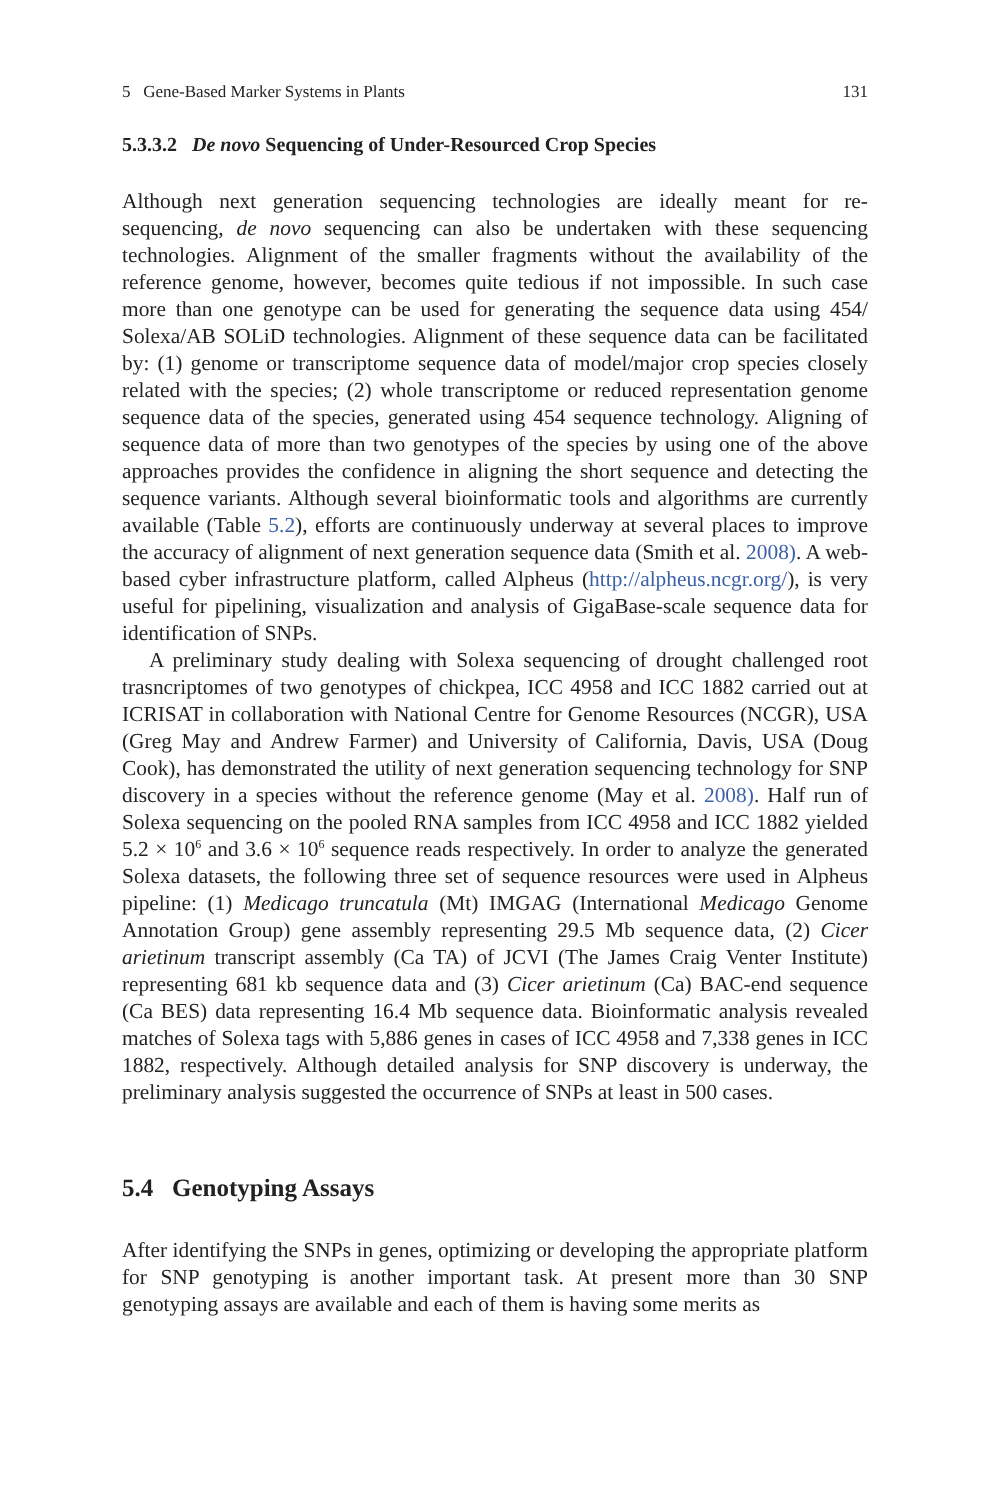5 Gene-Based Marker Systems in Plants 131
5.3.3.2 De novo Sequencing of Under-Resourced Crop Species
Although next generation sequencing technologies are ideally meant for re-sequencing, de novo sequencing can also be undertaken with these sequencing technologies. Alignment of the smaller fragments without the availability of the reference genome, however, becomes quite tedious if not impossible. In such case more than one genotype can be used for generating the sequence data using 454/ Solexa/AB SOLiD technologies. Alignment of these sequence data can be facilitated by: (1) genome or transcriptome sequence data of model/major crop species closely related with the species; (2) whole transcriptome or reduced representation genome sequence data of the species, generated using 454 sequence technology. Aligning of sequence data of more than two genotypes of the species by using one of the above approaches provides the confidence in aligning the short sequence and detecting the sequence variants. Although several bioinformatic tools and algorithms are currently available (Table 5.2), efforts are continuously underway at several places to improve the accuracy of alignment of next generation sequence data (Smith et al. 2008). A web-based cyber infrastructure platform, called Alpheus (http://alpheus.ncgr.org/), is very useful for pipelining, visualization and analysis of GigaBase-scale sequence data for identification of SNPs.
A preliminary study dealing with Solexa sequencing of drought challenged root trasncriptomes of two genotypes of chickpea, ICC 4958 and ICC 1882 carried out at ICRISAT in collaboration with National Centre for Genome Resources (NCGR), USA (Greg May and Andrew Farmer) and University of California, Davis, USA (Doug Cook), has demonstrated the utility of next generation sequencing technology for SNP discovery in a species without the reference genome (May et al. 2008). Half run of Solexa sequencing on the pooled RNA samples from ICC 4958 and ICC 1882 yielded 5.2 × 10<sup>6</sup> and 3.6 × 10<sup>6</sup> sequence reads respectively. In order to analyze the generated Solexa datasets, the following three set of sequence resources were used in Alpheus pipeline: (1) Medicago truncatula (Mt) IMGAG (International Medicago Genome Annotation Group) gene assembly representing 29.5 Mb sequence data, (2) Cicer arietinum transcript assembly (Ca TA) of JCVI (The James Craig Venter Institute) representing 681 kb sequence data and (3) Cicer arietinum (Ca) BAC-end sequence (Ca BES) data representing 16.4 Mb sequence data. Bioinformatic analysis revealed matches of Solexa tags with 5,886 genes in cases of ICC 4958 and 7,338 genes in ICC 1882, respectively. Although detailed analysis for SNP discovery is underway, the preliminary analysis suggested the occurrence of SNPs at least in 500 cases.
5.4 Genotyping Assays
After identifying the SNPs in genes, optimizing or developing the appropriate platform for SNP genotyping is another important task. At present more than 30 SNP genotyping assays are available and each of them is having some merits as